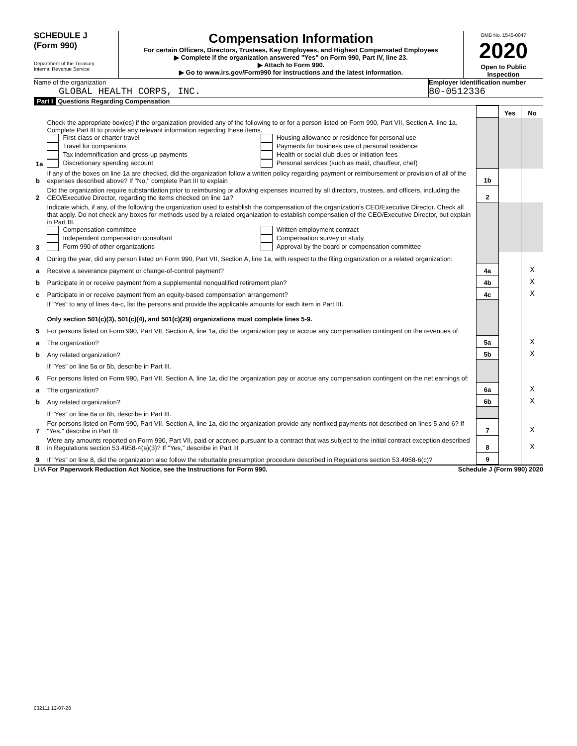SCHEDULE J
(Form 990)
Department of the Treasury
Internal Revenue Service
Compensation Information
For certain Officers, Directors, Trustees, Key Employees, and Highest Compensated Employees
▶ Complete if the organization answered "Yes" on Form 990, Part IV, line 23.
▶ Attach to Form 990.
▶ Go to www.irs.gov/Form990 for instructions and the latest information.
OMB No. 1545-0047
2020
Open to Public Inspection
Name of the organization
GLOBAL HEALTH CORPS, INC.
Employer identification number
80-0512336
Part I Questions Regarding Compensation
| | | | Yes | No |
| 1a | Check the appropriate box(es) if the organization provided any of the following to or for a person listed on Form 990, Part VII, Section A, line 1a. Complete Part III to provide any relevant information regarding these items. First-class or charter travel Travel for companions Tax indemnification and gross-up payments Discretionary spending account Housing allowance or residence for personal use Payments for business use of personal residence Health or social club dues or initiation fees Personal services (such as maid, chauffeur, chef) | | | |
| b | If any of the boxes on line 1a are checked, did the organization follow a written policy regarding payment or reimbursement or provision of all of the expenses described above? If "No," complete Part III to explain | 1b | | |
| 2 | Did the organization require substantiation prior to reimbursing or allowing expenses incurred by all directors, trustees, and officers, including the CEO/Executive Director, regarding the items checked on line 1a? | 2 | | |
| 3 | Indicate which, if any, of the following the organization used to establish the compensation of the organization's CEO/Executive Director. Check all that apply. Do not check any boxes for methods used by a related organization to establish compensation of the CEO/Executive Director, but explain in Part III. Compensation committee Independent compensation consultant Form 990 of other organizations Written employment contract Compensation survey or study Approval by the board or compensation committee | | | |
| 4 | During the year, did any person listed on Form 990, Part VII, Section A, line 1a, with respect to the filing organization or a related organization: | | | |
| a | Receive a severance payment or change-of-control payment? | 4a | | X |
| b | Participate in or receive payment from a supplemental nonqualified retirement plan? | 4b | | X |
| c | Participate in or receive payment from an equity-based compensation arrangement? | 4c | | X |
| | If "Yes" to any of lines 4a-c, list the persons and provide the applicable amounts for each item in Part III. Only section 501(c)(3), 501(c)(4), and 501(c)(29) organizations must complete lines 5-9. | | | |
| 5 | For persons listed on Form 990, Part VII, Section A, line 1a, did the organization pay or accrue any compensation contingent on the revenues of: | | | |
| a | The organization? | 5a | | X |
| b | Any related organization? | 5b | | X |
| | If "Yes" on line 5a or 5b, describe in Part III. | | | |
| 6 | For persons listed on Form 990, Part VII, Section A, line 1a, did the organization pay or accrue any compensation contingent on the net earnings of: | | | |
| a | The organization? | 6a | | X |
| b | Any related organization? | 6b | | X |
| | If "Yes" on line 6a or 6b, describe in Part III. | | | |
| 7 | For persons listed on Form 990, Part VII, Section A, line 1a, did the organization provide any nonfixed payments not described on lines 5 and 6? If "Yes," describe in Part III | 7 | | X |
| 8 | Were any amounts reported on Form 990, Part VII, paid or accrued pursuant to a contract that was subject to the initial contract exception described in Regulations section 53.4958-4(a)(3)? If "Yes," describe in Part III | 8 | | X |
| 9 | If "Yes" on line 8, did the organization also follow the rebuttable presumption procedure described in Regulations section 53.4958-6(c)? | 9 | | |
LHA For Paperwork Reduction Act Notice, see the Instructions for Form 990. Schedule J (Form 990) 2020
032111 12-07-20